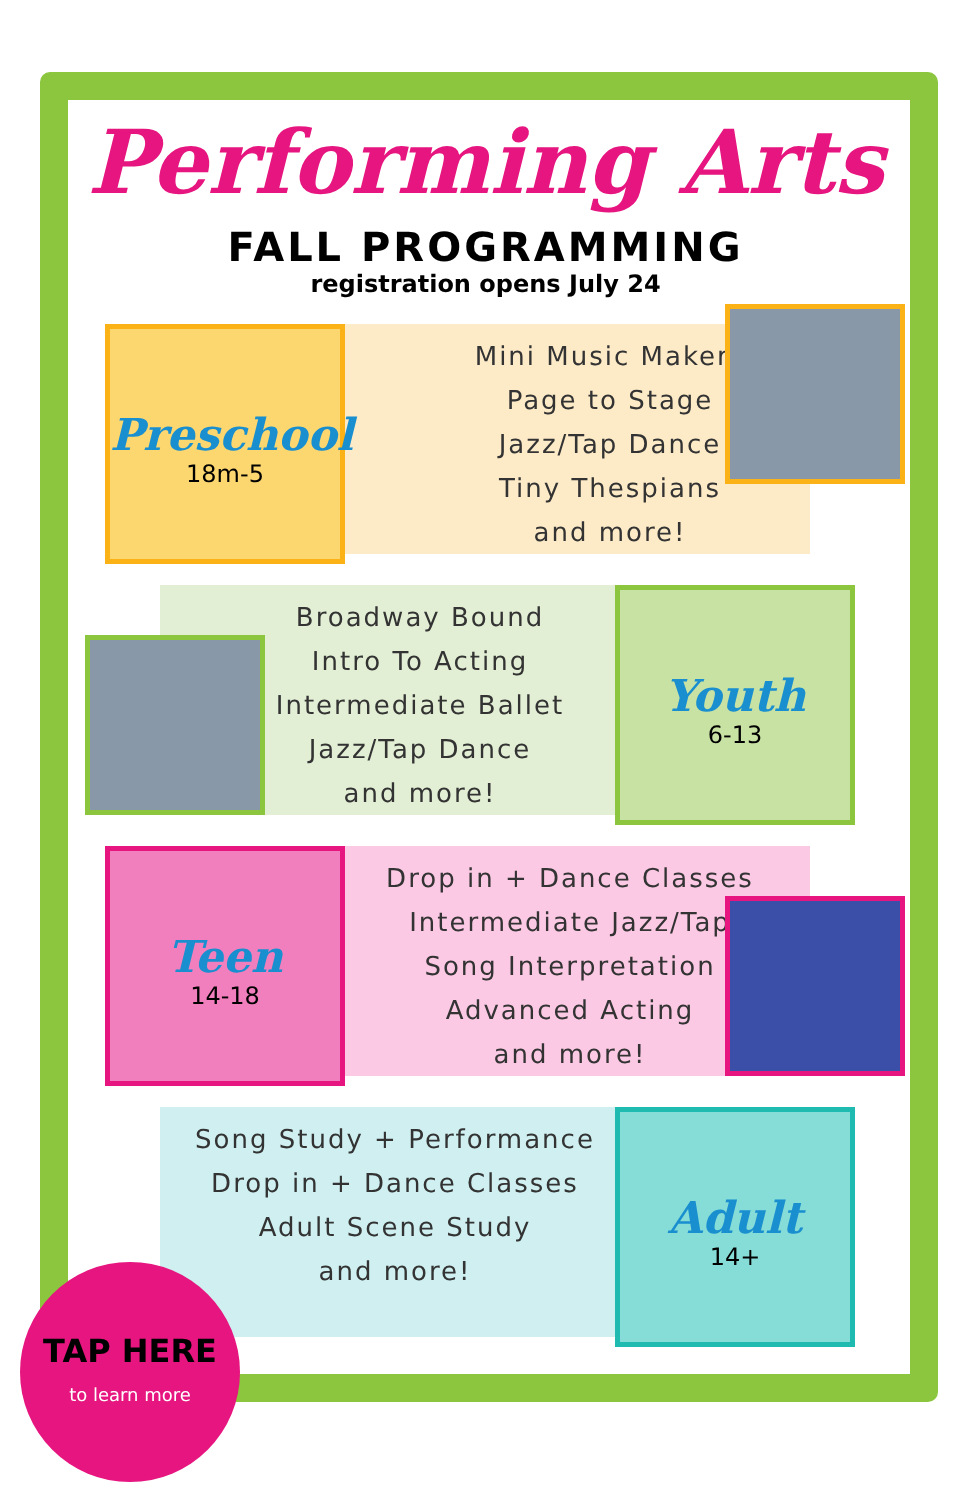Performing Arts
FALL PROGRAMMING
registration opens July 24
Preschool
18m-5
Mini Music Makers
Page to Stage
Jazz/Tap Dance
Tiny Thespians
and more!
Broadway Bound
Intro To Acting
Intermediate Ballet
Jazz/Tap Dance
and more!
Youth
6-13
Teen
14-18
Drop in + Dance Classes
Intermediate Jazz/Tap
Song Interpretation
Advanced Acting
and more!
Song Study + Performance
Drop in + Dance Classes
Adult Scene Study
and more!
Adult
14+
TAP HERE
to learn more